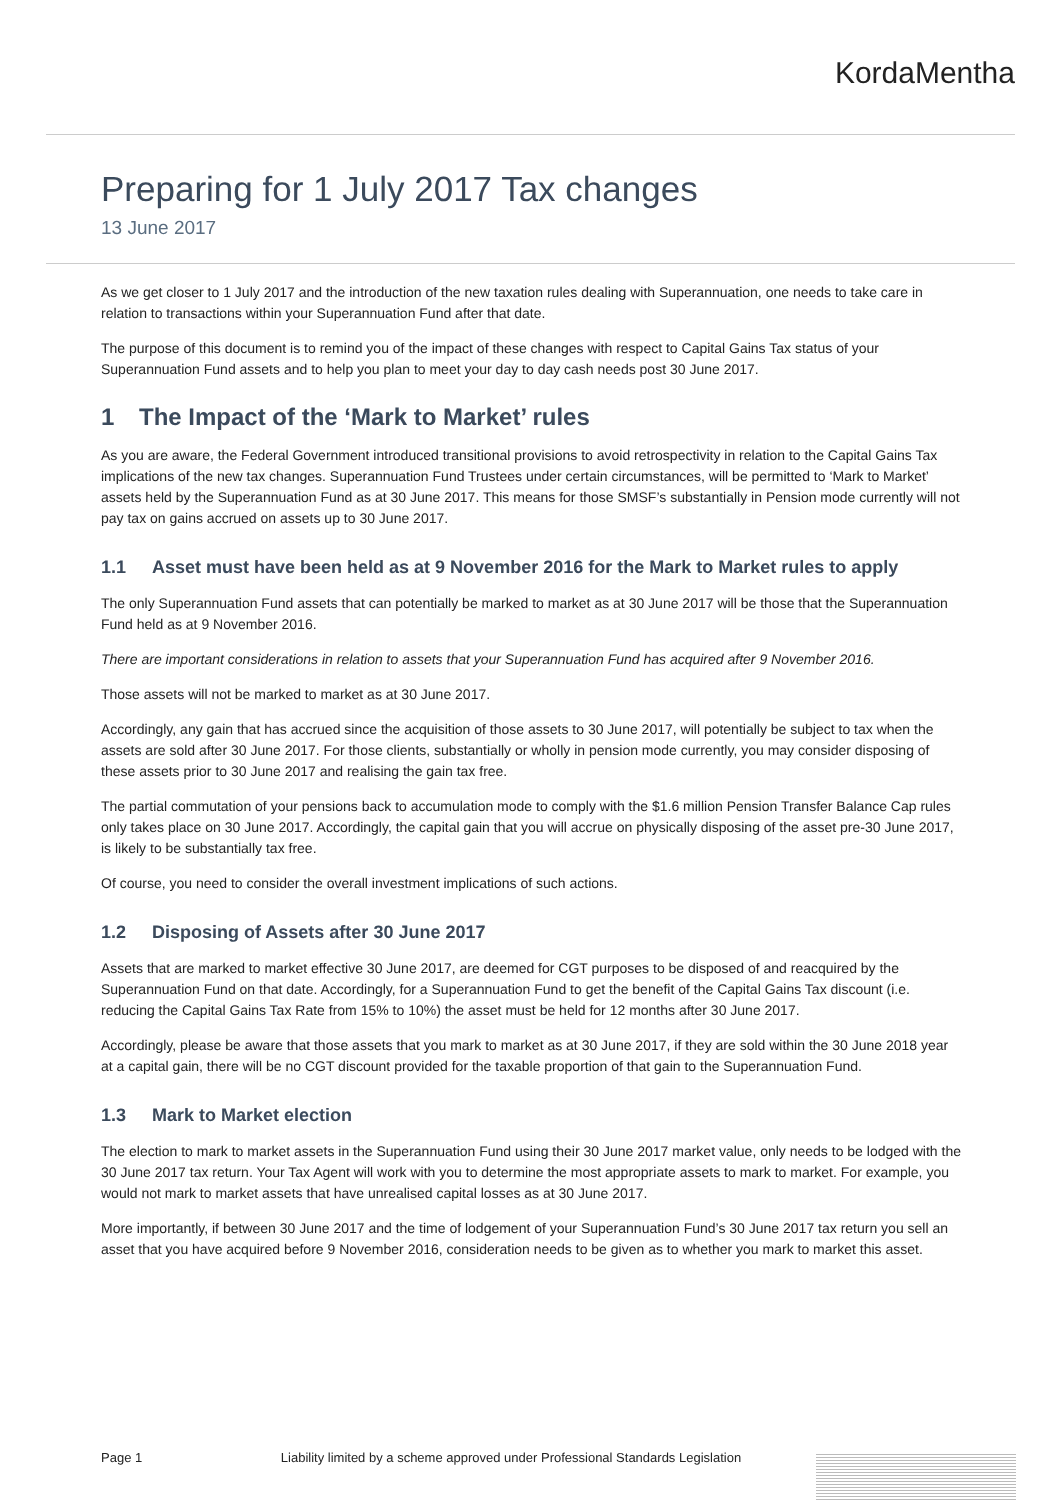KordaMentha
Preparing for 1 July 2017 Tax changes
13 June 2017
As we get closer to 1 July 2017 and the introduction of the new taxation rules dealing with Superannuation, one needs to take care in relation to transactions within your Superannuation Fund after that date.
The purpose of this document is to remind you of the impact of these changes with respect to Capital Gains Tax status of your Superannuation Fund assets and to help you plan to meet your day to day cash needs post 30 June 2017.
1 The Impact of the ‘Mark to Market’ rules
As you are aware, the Federal Government introduced transitional provisions to avoid retrospectivity in relation to the Capital Gains Tax implications of the new tax changes. Superannuation Fund Trustees under certain circumstances, will be permitted to ‘Mark to Market’ assets held by the Superannuation Fund as at 30 June 2017. This means for those SMSF’s substantially in Pension mode currently will not pay tax on gains accrued on assets up to 30 June 2017.
1.1 Asset must have been held as at 9 November 2016 for the Mark to Market rules to apply
The only Superannuation Fund assets that can potentially be marked to market as at 30 June 2017 will be those that the Superannuation Fund held as at 9 November 2016.
There are important considerations in relation to assets that your Superannuation Fund has acquired after 9 November 2016.
Those assets will not be marked to market as at 30 June 2017.
Accordingly, any gain that has accrued since the acquisition of those assets to 30 June 2017, will potentially be subject to tax when the assets are sold after 30 June 2017. For those clients, substantially or wholly in pension mode currently, you may consider disposing of these assets prior to 30 June 2017 and realising the gain tax free.
The partial commutation of your pensions back to accumulation mode to comply with the $1.6 million Pension Transfer Balance Cap rules only takes place on 30 June 2017. Accordingly, the capital gain that you will accrue on physically disposing of the asset pre-30 June 2017, is likely to be substantially tax free.
Of course, you need to consider the overall investment implications of such actions.
1.2 Disposing of Assets after 30 June 2017
Assets that are marked to market effective 30 June 2017, are deemed for CGT purposes to be disposed of and reacquired by the Superannuation Fund on that date. Accordingly, for a Superannuation Fund to get the benefit of the Capital Gains Tax discount (i.e. reducing the Capital Gains Tax Rate from 15% to 10%) the asset must be held for 12 months after 30 June 2017.
Accordingly, please be aware that those assets that you mark to market as at 30 June 2017, if they are sold within the 30 June 2018 year at a capital gain, there will be no CGT discount provided for the taxable proportion of that gain to the Superannuation Fund.
1.3 Mark to Market election
The election to mark to market assets in the Superannuation Fund using their 30 June 2017 market value, only needs to be lodged with the 30 June 2017 tax return. Your Tax Agent will work with you to determine the most appropriate assets to mark to market. For example, you would not mark to market assets that have unrealised capital losses as at 30 June 2017.
More importantly, if between 30 June 2017 and the time of lodgement of your Superannuation Fund’s 30 June 2017 tax return you sell an asset that you have acquired before 9 November 2016, consideration needs to be given as to whether you mark to market this asset.
Page 1 Liability limited by a scheme approved under Professional Standards Legislation